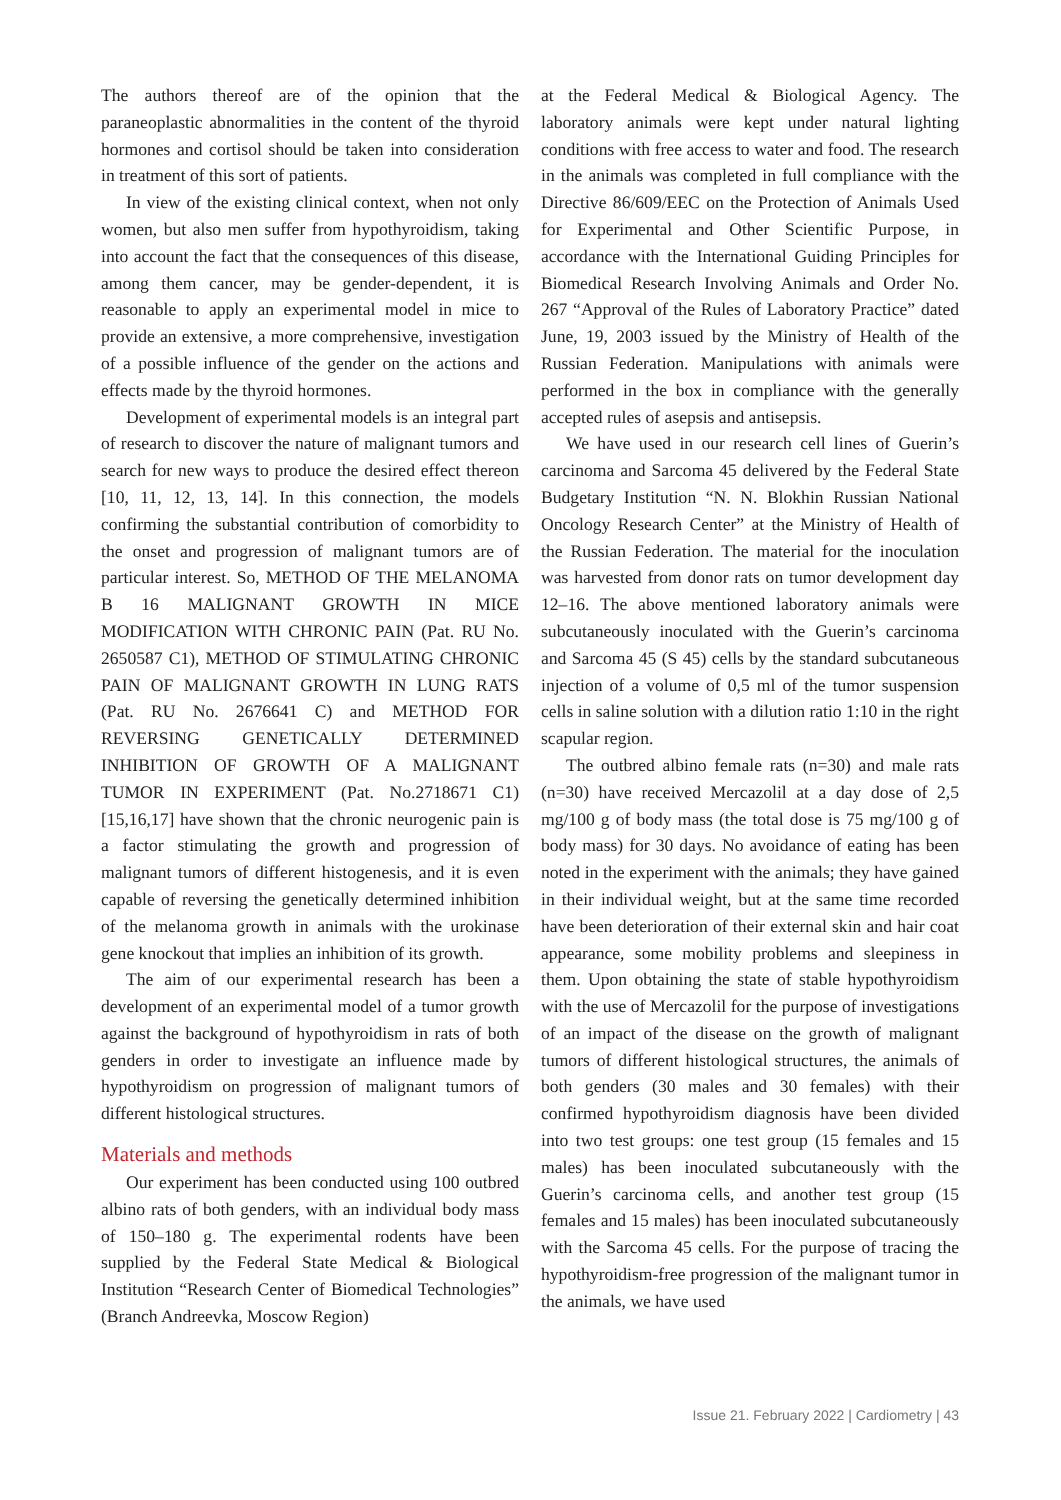The authors thereof are of the opinion that the paraneoplastic abnormalities in the content of the thyroid hormones and cortisol should be taken into consideration in treatment of this sort of patients.
In view of the existing clinical context, when not only women, but also men suffer from hypothyroidism, taking into account the fact that the consequences of this disease, among them cancer, may be gender-dependent, it is reasonable to apply an experimental model in mice to provide an extensive, a more comprehensive, investigation of a possible influence of the gender on the actions and effects made by the thyroid hormones.
Development of experimental models is an integral part of research to discover the nature of malignant tumors and search for new ways to produce the desired effect thereon [10, 11, 12, 13, 14]. In this connection, the models confirming the substantial contribution of comorbidity to the onset and progression of malignant tumors are of particular interest. So, METHOD OF THE MELANOMA B 16 MALIGNANT GROWTH IN MICE MODIFICATION WITH CHRONIC PAIN (Pat. RU No. 2650587 C1), METHOD OF STIMULATING CHRONIC PAIN OF MALIGNANT GROWTH IN LUNG RATS (Pat. RU No. 2676641 C) and METHOD FOR REVERSING GENETICALLY DETERMINED INHIBITION OF GROWTH OF A MALIGNANT TUMOR IN EXPERIMENT (Pat. No.2718671 C1) [15,16,17] have shown that the chronic neurogenic pain is a factor stimulating the growth and progression of malignant tumors of different histogenesis, and it is even capable of reversing the genetically determined inhibition of the melanoma growth in animals with the urokinase gene knockout that implies an inhibition of its growth.
The aim of our experimental research has been a development of an experimental model of a tumor growth against the background of hypothyroidism in rats of both genders in order to investigate an influence made by hypothyroidism on progression of malignant tumors of different histological structures.
Materials and methods
Our experiment has been conducted using 100 outbred albino rats of both genders, with an individual body mass of 150–180 g. The experimental rodents have been supplied by the Federal State Medical & Biological Institution “Research Center of Biomedical Technologies” (Branch Andreevka, Moscow Region)
at the Federal Medical & Biological Agency. The laboratory animals were kept under natural lighting conditions with free access to water and food. The research in the animals was completed in full compliance with the Directive 86/609/EEC on the Protection of Animals Used for Experimental and Other Scientific Purpose, in accordance with the International Guiding Principles for Biomedical Research Involving Animals and Order No. 267 “Approval of the Rules of Laboratory Practice” dated June, 19, 2003 issued by the Ministry of Health of the Russian Federation. Manipulations with animals were performed in the box in compliance with the generally accepted rules of asepsis and antisepsis.
We have used in our research cell lines of Guerin’s carcinoma and Sarcoma 45 delivered by the Federal State Budgetary Institution “N. N. Blokhin Russian National Oncology Research Center” at the Ministry of Health of the Russian Federation. The material for the inoculation was harvested from donor rats on tumor development day 12–16. The above mentioned laboratory animals were subcutaneously inoculated with the Guerin’s carcinoma and Sarcoma 45 (S 45) cells by the standard subcutaneous injection of a volume of 0,5 ml of the tumor suspension cells in saline solution with a dilution ratio 1:10 in the right scapular region.
The outbred albino female rats (n=30) and male rats (n=30) have received Mercazolil at a day dose of 2,5 mg/100 g of body mass (the total dose is 75 mg/100 g of body mass) for 30 days. No avoidance of eating has been noted in the experiment with the animals; they have gained in their individual weight, but at the same time recorded have been deterioration of their external skin and hair coat appearance, some mobility problems and sleepiness in them. Upon obtaining the state of stable hypothyroidism with the use of Mercazolil for the purpose of investigations of an impact of the disease on the growth of malignant tumors of different histological structures, the animals of both genders (30 males and 30 females) with their confirmed hypothyroidism diagnosis have been divided into two test groups: one test group (15 females and 15 males) has been inoculated subcutaneously with the Guerin’s carcinoma cells, and another test group (15 females and 15 males) has been inoculated subcutaneously with the Sarcoma 45 cells. For the purpose of tracing the hypothyroidism-free progression of the malignant tumor in the animals, we have used
Issue 21. February 2022 | Cardiometry | 43